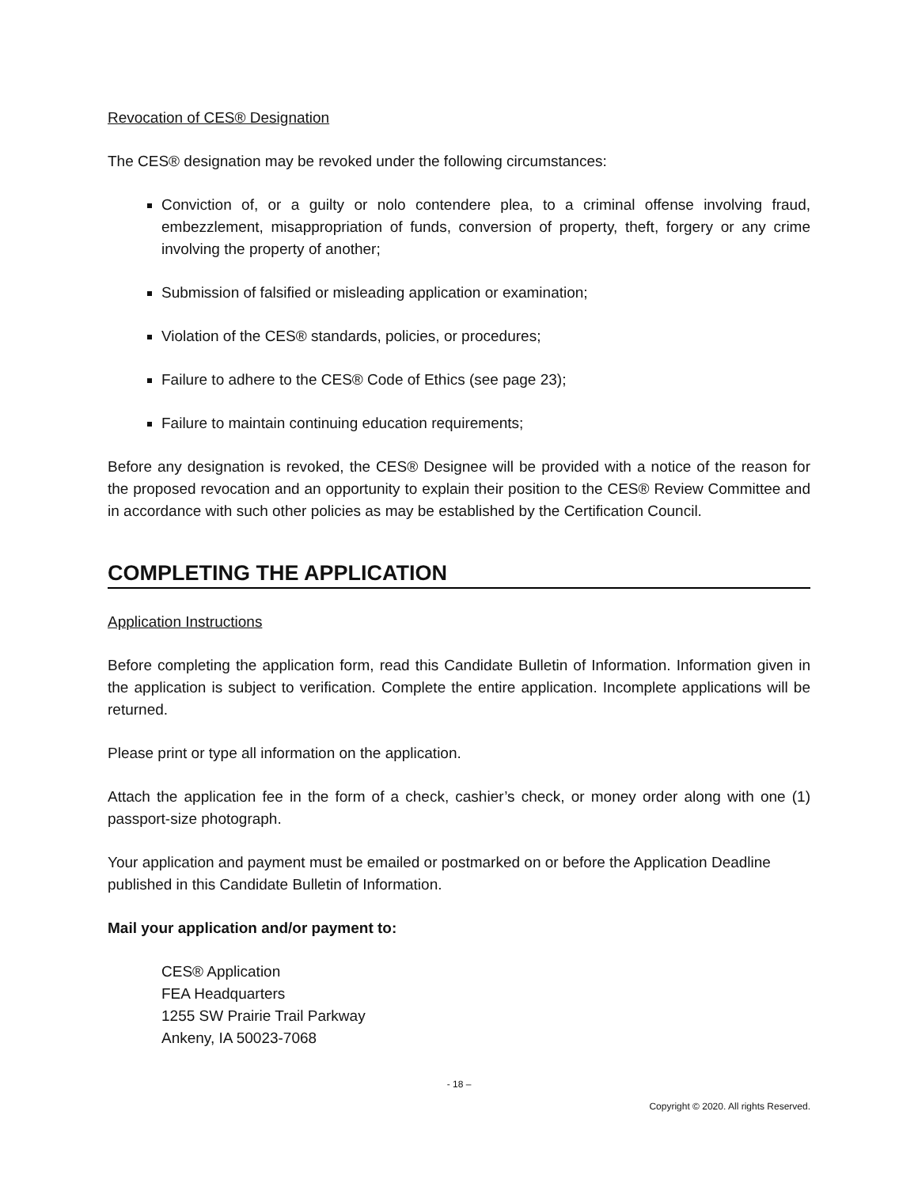Revocation of CES® Designation
The CES® designation may be revoked under the following circumstances:
Conviction of, or a guilty or nolo contendere plea, to a criminal offense involving fraud, embezzlement, misappropriation of funds, conversion of property, theft, forgery or any crime involving the property of another;
Submission of falsified or misleading application or examination;
Violation of the CES® standards, policies, or procedures;
Failure to adhere to the CES® Code of Ethics (see page 23);
Failure to maintain continuing education requirements;
Before any designation is revoked, the CES® Designee will be provided with a notice of the reason for the proposed revocation and an opportunity to explain their position to the CES® Review Committee and in accordance with such other policies as may be established by the Certification Council.
COMPLETING THE APPLICATION
Application Instructions
Before completing the application form, read this Candidate Bulletin of Information. Information given in the application is subject to verification. Complete the entire application. Incomplete applications will be returned.
Please print or type all information on the application.
Attach the application fee in the form of a check, cashier’s check, or money order along with one (1) passport-size photograph.
Your application and payment must be emailed or postmarked on or before the Application Deadline published in this Candidate Bulletin of Information.
Mail your application and/or payment to:
CES® Application
FEA Headquarters
1255 SW Prairie Trail Parkway
Ankeny, IA 50023-7068
- 18 –
Copyright © 2020. All rights Reserved.